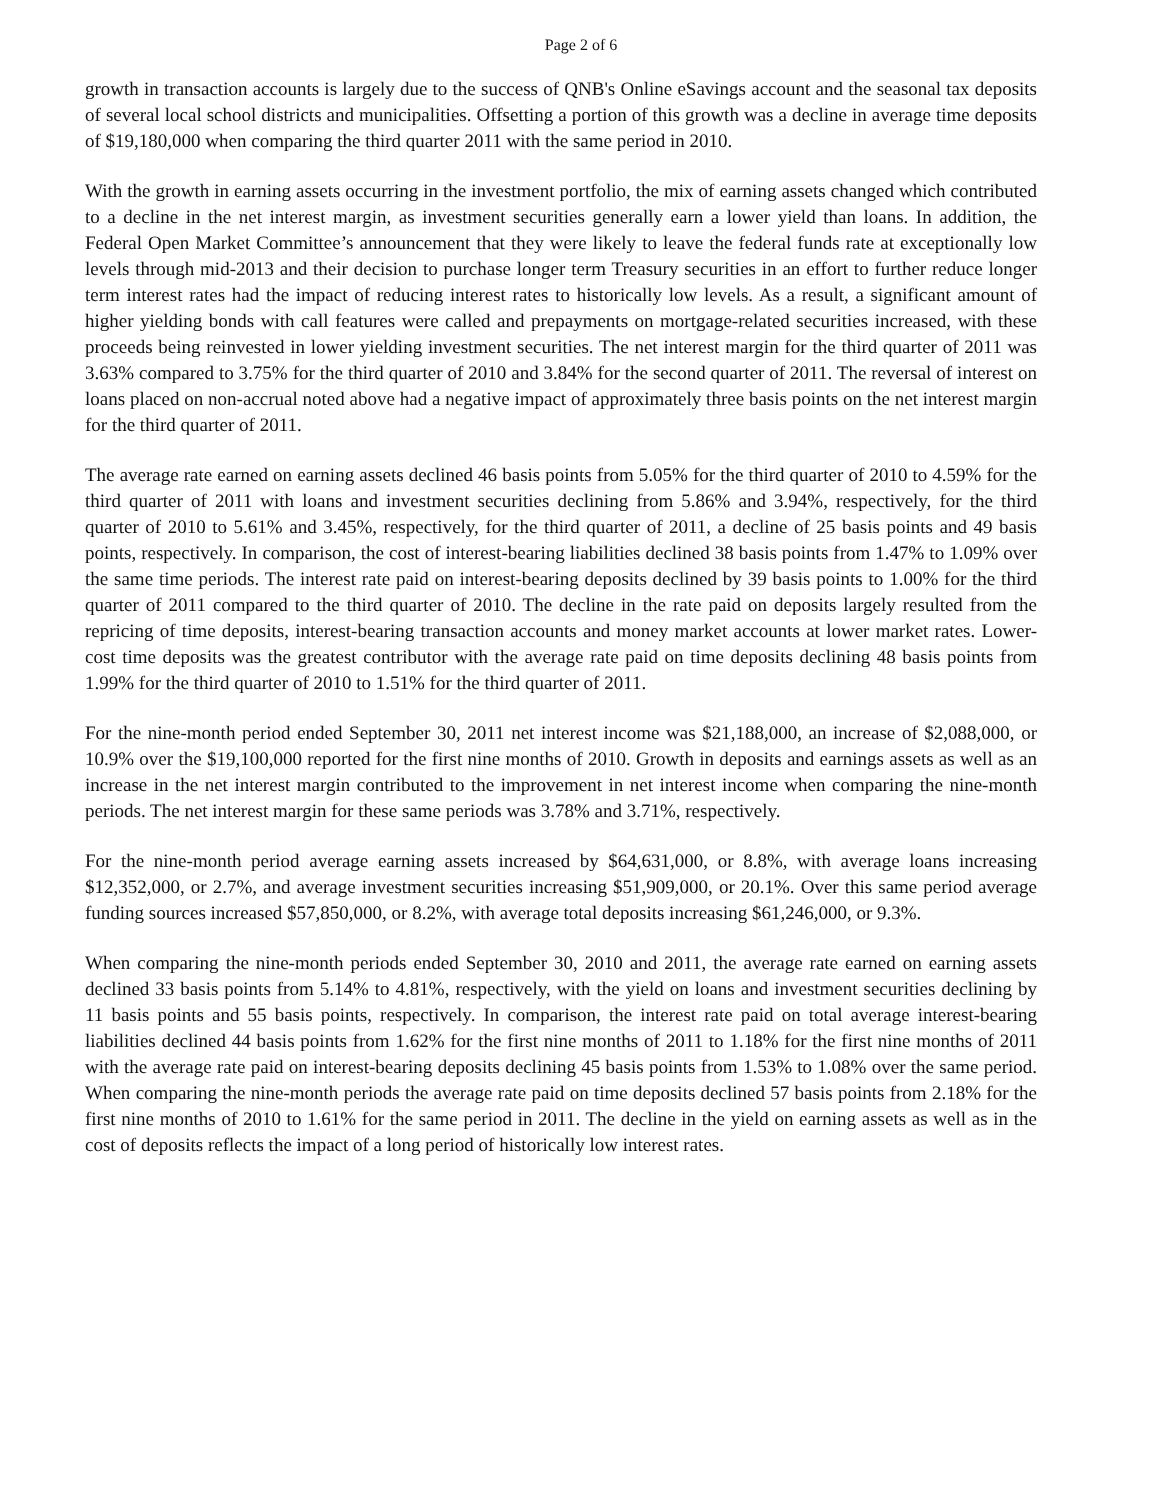Page 2 of 6
growth in transaction accounts is largely due to the success of QNB's Online eSavings account and the seasonal tax deposits of several local school districts and municipalities. Offsetting a portion of this growth was a decline in average time deposits of $19,180,000 when comparing the third quarter 2011 with the same period in 2010.
With the growth in earning assets occurring in the investment portfolio, the mix of earning assets changed which contributed to a decline in the net interest margin, as investment securities generally earn a lower yield than loans. In addition, the Federal Open Market Committee’s announcement that they were likely to leave the federal funds rate at exceptionally low levels through mid-2013 and their decision to purchase longer term Treasury securities in an effort to further reduce longer term interest rates had the impact of reducing interest rates to historically low levels. As a result, a significant amount of higher yielding bonds with call features were called and prepayments on mortgage-related securities increased, with these proceeds being reinvested in lower yielding investment securities. The net interest margin for the third quarter of 2011 was 3.63% compared to 3.75% for the third quarter of 2010 and 3.84% for the second quarter of 2011. The reversal of interest on loans placed on non-accrual noted above had a negative impact of approximately three basis points on the net interest margin for the third quarter of 2011.
The average rate earned on earning assets declined 46 basis points from 5.05% for the third quarter of 2010 to 4.59% for the third quarter of 2011 with loans and investment securities declining from 5.86% and 3.94%, respectively, for the third quarter of 2010 to 5.61% and 3.45%, respectively, for the third quarter of 2011, a decline of 25 basis points and 49 basis points, respectively. In comparison, the cost of interest-bearing liabilities declined 38 basis points from 1.47% to 1.09% over the same time periods. The interest rate paid on interest-bearing deposits declined by 39 basis points to 1.00% for the third quarter of 2011 compared to the third quarter of 2010. The decline in the rate paid on deposits largely resulted from the repricing of time deposits, interest-bearing transaction accounts and money market accounts at lower market rates. Lower-cost time deposits was the greatest contributor with the average rate paid on time deposits declining 48 basis points from 1.99% for the third quarter of 2010 to 1.51% for the third quarter of 2011.
For the nine-month period ended September 30, 2011 net interest income was $21,188,000, an increase of $2,088,000, or 10.9% over the $19,100,000 reported for the first nine months of 2010. Growth in deposits and earnings assets as well as an increase in the net interest margin contributed to the improvement in net interest income when comparing the nine-month periods. The net interest margin for these same periods was 3.78% and 3.71%, respectively.
For the nine-month period average earning assets increased by $64,631,000, or 8.8%, with average loans increasing $12,352,000, or 2.7%, and average investment securities increasing $51,909,000, or 20.1%. Over this same period average funding sources increased $57,850,000, or 8.2%, with average total deposits increasing $61,246,000, or 9.3%.
When comparing the nine-month periods ended September 30, 2010 and 2011, the average rate earned on earning assets declined 33 basis points from 5.14% to 4.81%, respectively, with the yield on loans and investment securities declining by 11 basis points and 55 basis points, respectively. In comparison, the interest rate paid on total average interest-bearing liabilities declined 44 basis points from 1.62% for the first nine months of 2011 to 1.18% for the first nine months of 2011 with the average rate paid on interest-bearing deposits declining 45 basis points from 1.53% to 1.08% over the same period. When comparing the nine-month periods the average rate paid on time deposits declined 57 basis points from 2.18% for the first nine months of 2010 to 1.61% for the same period in 2011. The decline in the yield on earning assets as well as in the cost of deposits reflects the impact of a long period of historically low interest rates.